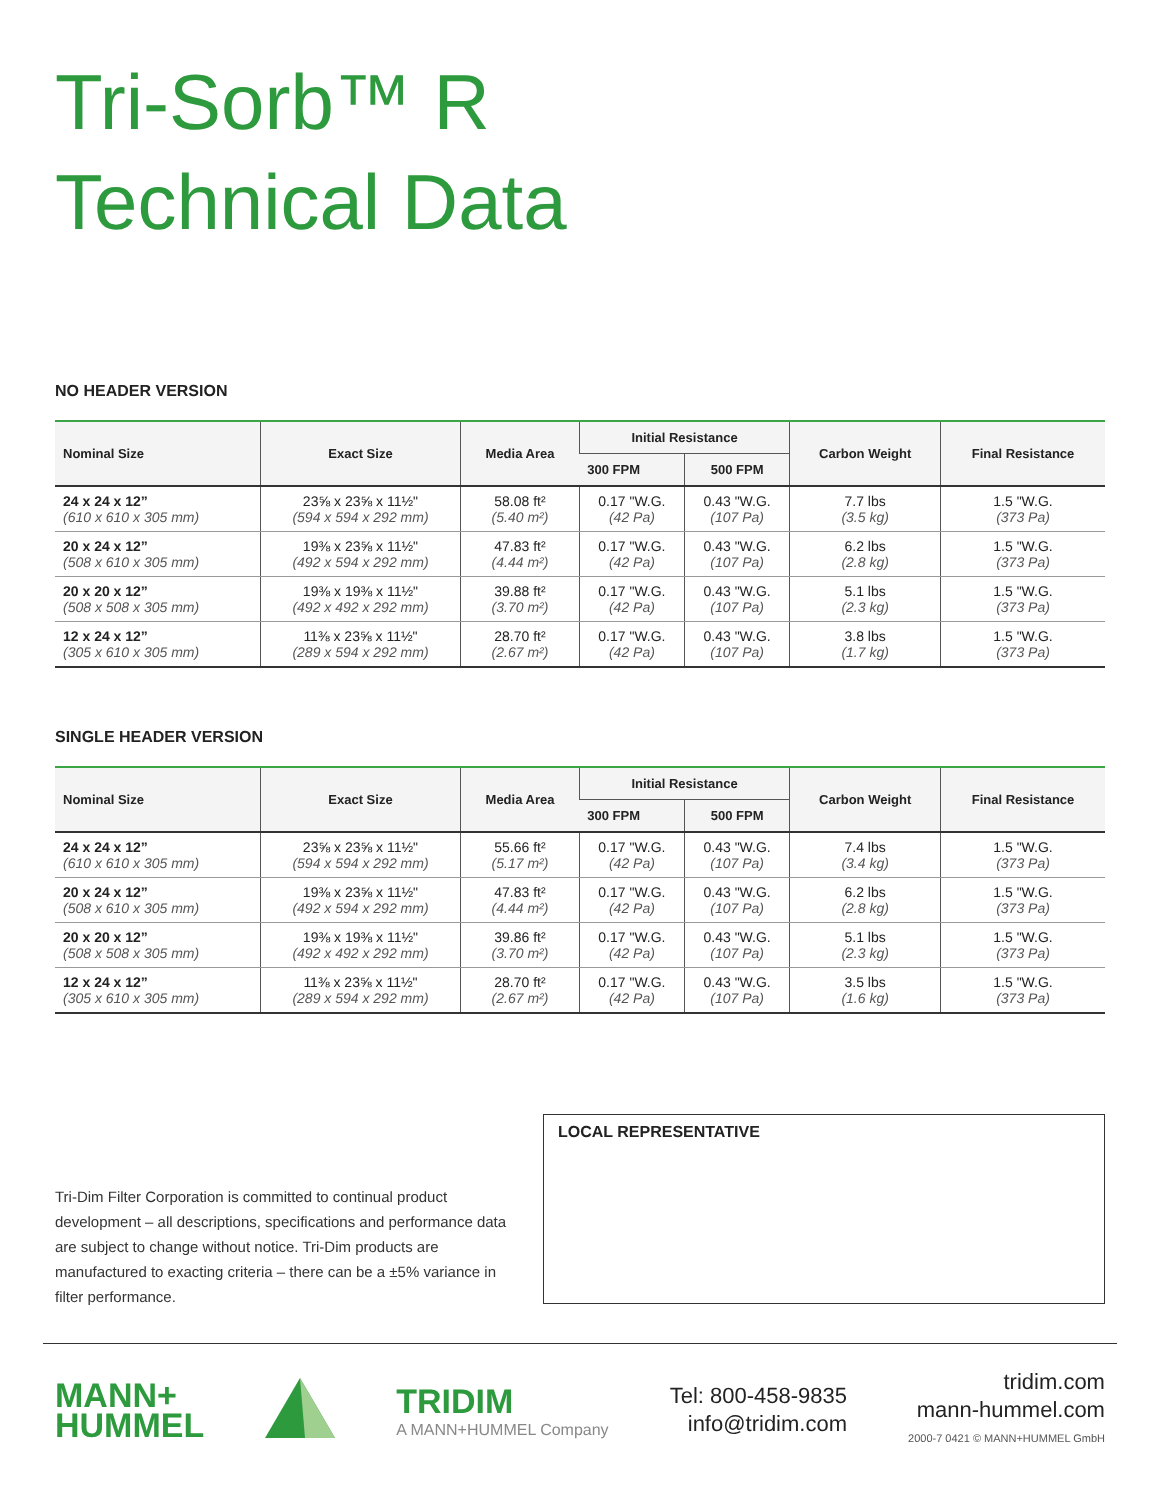Tri-Sorb™ R
Technical Data
NO HEADER VERSION
| Nominal Size | Exact Size | Media Area | Initial Resistance | | Carbon Weight | Final Resistance |
| --- | --- | --- | --- | --- | --- | --- |
| | | | 300 FPM | 500 FPM | | |
| 24 x 24 x 12” (610 x 610 x 305 mm) | 23⅝ x 23⅝ x 11½" (594 x 594 x 292 mm) | 58.08 ft² (5.40 m²) | 0.17 "W.G. (42 Pa) | 0.43 "W.G. (107 Pa) | 7.7 lbs (3.5 kg) | 1.5 "W.G. (373 Pa) |
| 20 x 24 x 12” (508 x 610 x 305 mm) | 19⅜ x 23⅝ x 11½" (492 x 594 x 292 mm) | 47.83 ft² (4.44 m²) | 0.17 "W.G. (42 Pa) | 0.43 "W.G. (107 Pa) | 6.2 lbs (2.8 kg) | 1.5 "W.G. (373 Pa) |
| 20 x 20 x 12” (508 x 508 x 305 mm) | 19⅜ x 19⅜ x 11½" (492 x 492 x 292 mm) | 39.88 ft² (3.70 m²) | 0.17 "W.G. (42 Pa) | 0.43 "W.G. (107 Pa) | 5.1 lbs (2.3 kg) | 1.5 "W.G. (373 Pa) |
| 12 x 24 x 12” (305 x 610 x 305 mm) | 11⅜ x 23⅝ x 11½" (289 x 594 x 292 mm) | 28.70 ft² (2.67 m²) | 0.17 "W.G. (42 Pa) | 0.43 "W.G. (107 Pa) | 3.8 lbs (1.7 kg) | 1.5 "W.G. (373 Pa) |
SINGLE HEADER VERSION
| Nominal Size | Exact Size | Media Area | Initial Resistance | | Carbon Weight | Final Resistance |
| --- | --- | --- | --- | --- | --- | --- |
| | | | 300 FPM | 500 FPM | | |
| 24 x 24 x 12” (610 x 610 x 305 mm) | 23⅝ x 23⅝ x 11½" (594 x 594 x 292 mm) | 55.66 ft² (5.17 m²) | 0.17 "W.G. (42 Pa) | 0.43 "W.G. (107 Pa) | 7.4 lbs (3.4 kg) | 1.5 "W.G. (373 Pa) |
| 20 x 24 x 12” (508 x 610 x 305 mm) | 19⅜ x 23⅝ x 11½" (492 x 594 x 292 mm) | 47.83 ft² (4.44 m²) | 0.17 "W.G. (42 Pa) | 0.43 "W.G. (107 Pa) | 6.2 lbs (2.8 kg) | 1.5 "W.G. (373 Pa) |
| 20 x 20 x 12” (508 x 508 x 305 mm) | 19⅜ x 19⅜ x 11½" (492 x 492 x 292 mm) | 39.86 ft² (3.70 m²) | 0.17 "W.G. (42 Pa) | 0.43 "W.G. (107 Pa) | 5.1 lbs (2.3 kg) | 1.5 "W.G. (373 Pa) |
| 12 x 24 x 12” (305 x 610 x 305 mm) | 11⅜ x 23⅝ x 11½" (289 x 594 x 292 mm) | 28.70 ft² (2.67 m²) | 0.17 "W.G. (42 Pa) | 0.43 "W.G. (107 Pa) | 3.5 lbs (1.6 kg) | 1.5 "W.G. (373 Pa) |
Tri-Dim Filter Corporation is committed to continual product development – all descriptions, specifications and performance data are subject to change without notice. Tri-Dim products are manufactured to exacting criteria – there can be a ±5% variance in filter performance.
LOCAL REPRESENTATIVE
MANN+
HUMMEL
TRIDIM
A MANN+HUMMEL Company
Tel: 800-458-9835
info@tridim.com
tridim.com
mann-hummel.com
2000-7 0421 © MANN+HUMMEL GmbH